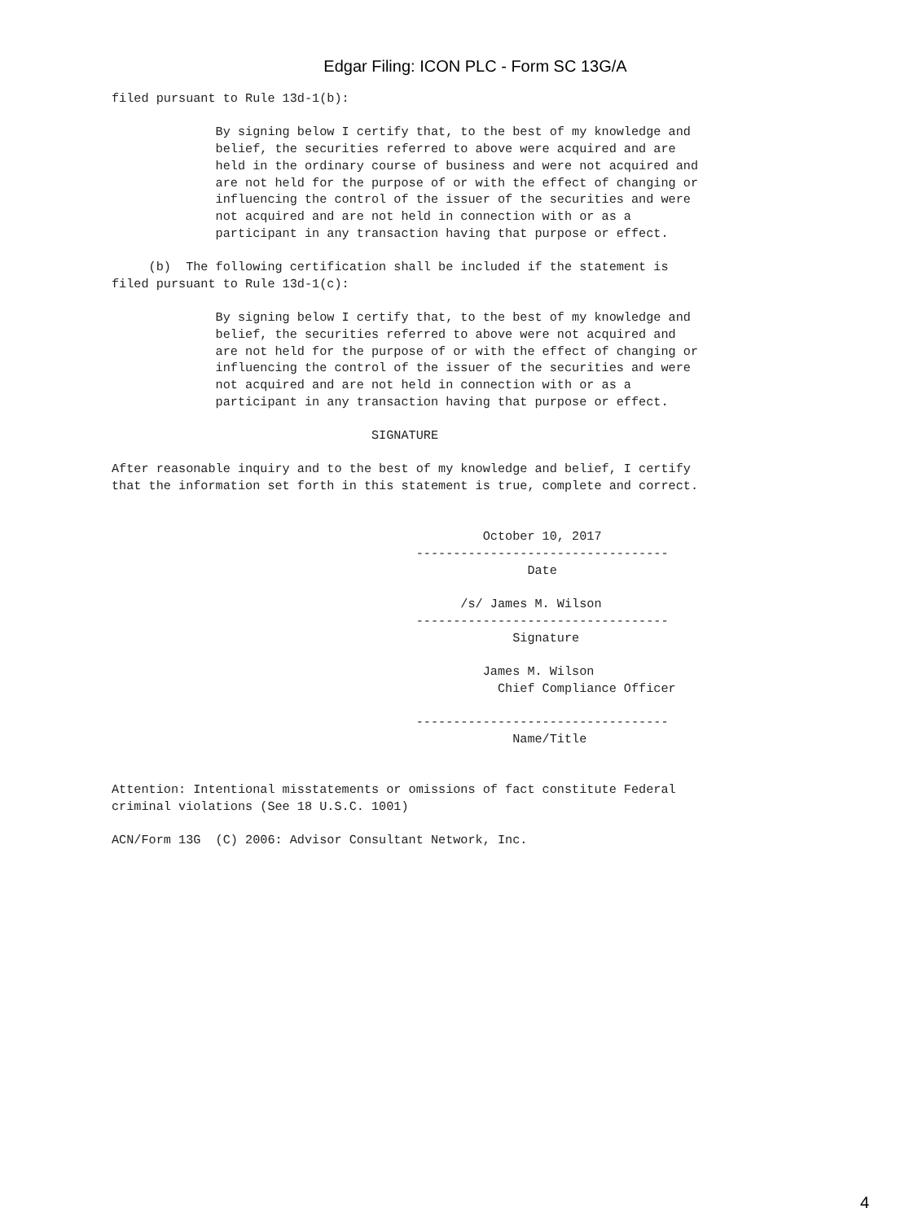Edgar Filing: ICON PLC - Form SC 13G/A
filed pursuant to Rule 13d-1(b):

              By signing below I certify that, to the best of my knowledge and
              belief, the securities referred to above were acquired and are
              held in the ordinary course of business and were not acquired and
              are not held for the purpose of or with the effect of changing or
              influencing the control of the issuer of the securities and were
              not acquired and are not held in connection with or as a
              participant in any transaction having that purpose or effect.

     (b)  The following certification shall be included if the statement is
filed pursuant to Rule 13d-1(c):

              By signing below I certify that, to the best of my knowledge and
              belief, the securities referred to above were not acquired and
              are not held for the purpose of or with the effect of changing or
              influencing the control of the issuer of the securities and were
              not acquired and are not held in connection with or as a
              participant in any transaction having that purpose or effect.

                                   SIGNATURE

After reasonable inquiry and to the best of my knowledge and belief, I certify
that the information set forth in this statement is true, complete and correct.


                                                  October 10, 2017
                                         ----------------------------------
                                                        Date

                                               /s/ James M. Wilson
                                         ----------------------------------
                                                      Signature

                                                  James M. Wilson
                                                    Chief Compliance Officer

                                         ----------------------------------
                                                      Name/Title


Attention: Intentional misstatements or omissions of fact constitute Federal
criminal violations (See 18 U.S.C. 1001)

ACN/Form 13G  (C) 2006: Advisor Consultant Network, Inc.
4